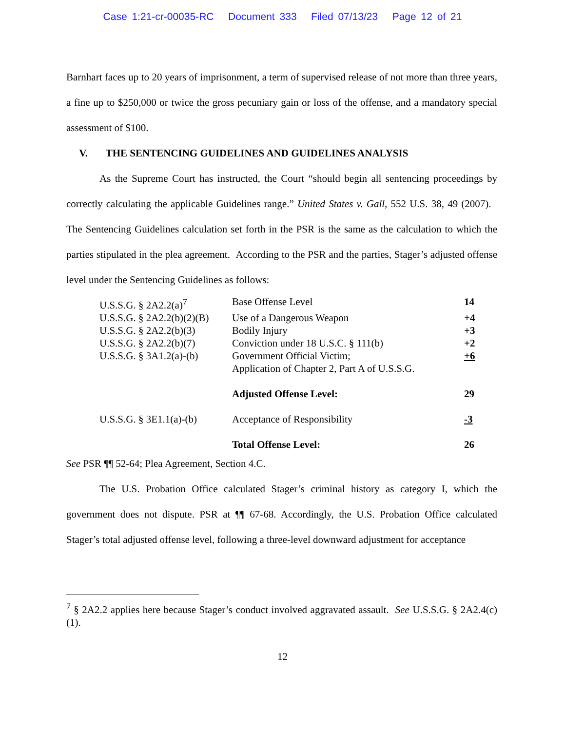Case 1:21-cr-00035-RC Document 333 Filed 07/13/23 Page 12 of 21
Barnhart faces up to 20 years of imprisonment, a term of supervised release of not more than three years, a fine up to $250,000 or twice the gross pecuniary gain or loss of the offense, and a mandatory special assessment of $100.
V. THE SENTENCING GUIDELINES AND GUIDELINES ANALYSIS
As the Supreme Court has instructed, the Court “should begin all sentencing proceedings by correctly calculating the applicable Guidelines range.” United States v. Gall, 552 U.S. 38, 49 (2007). The Sentencing Guidelines calculation set forth in the PSR is the same as the calculation to which the parties stipulated in the plea agreement. According to the PSR and the parties, Stager’s adjusted offense level under the Sentencing Guidelines as follows:
| U.S.S.G. § 2A2.2(a)<sup>7</sup> | Base Offense Level | 14 |
| U.S.S.G. § 2A2.2(b)(2)(B) | Use of a Dangerous Weapon | +4 |
| U.S.S.G. § 2A2.2(b)(3) | Bodily Injury | +3 |
| U.S.S.G. § 2A2.2(b)(7) | Conviction under 18 U.S.C. § 111(b) | +2 |
| U.S.S.G. § 3A1.2(a)-(b) | Government Official Victim; Application of Chapter 2, Part A of U.S.S.G. | +6 |
| | Adjusted Offense Level: | 29 |
| U.S.S.G. § 3E1.1(a)-(b) | Acceptance of Responsibility | -3 |
| | Total Offense Level: | 26 |
See PSR ¶¶ 52-64; Plea Agreement, Section 4.C.
The U.S. Probation Office calculated Stager’s criminal history as category I, which the government does not dispute. PSR at ¶¶ 67-68. Accordingly, the U.S. Probation Office calculated Stager’s total adjusted offense level, following a three-level downward adjustment for acceptance
<sup>7</sup> § 2A2.2 applies here because Stager’s conduct involved aggravated assault. See U.S.S.G. § 2A2.4(c)(1).
12